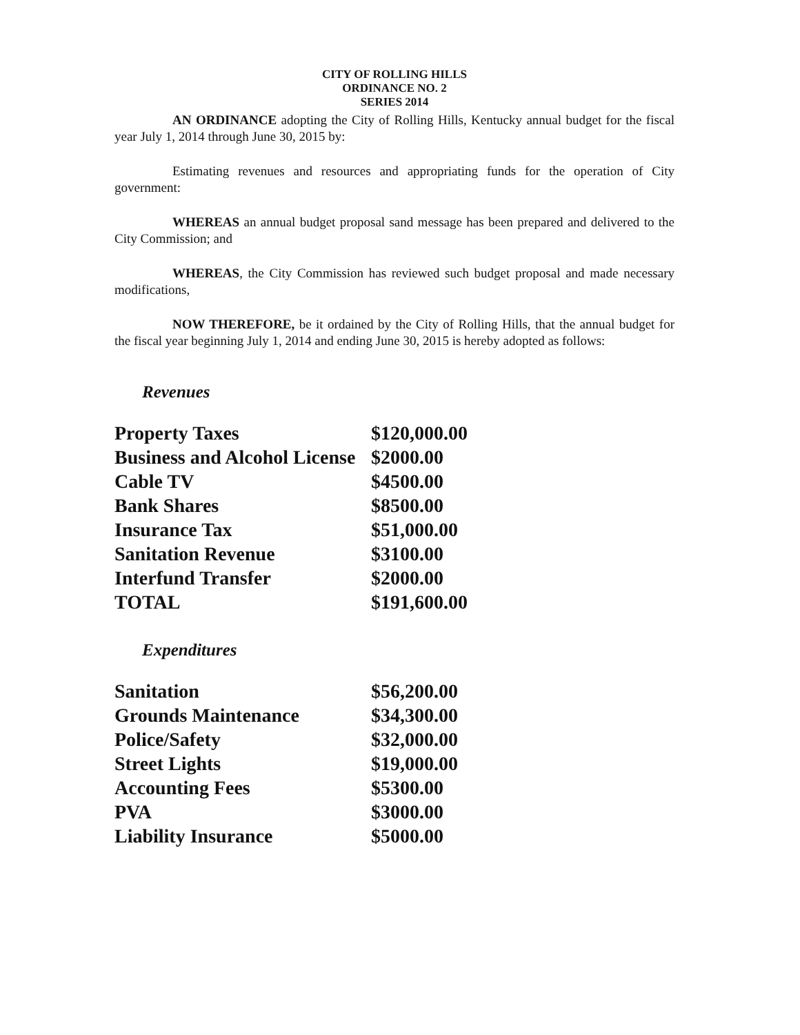CITY OF ROLLING HILLS
ORDINANCE NO. 2
SERIES 2014
AN ORDINANCE adopting the City of Rolling Hills, Kentucky annual budget for the fiscal year July 1, 2014 through June 30, 2015 by:
Estimating revenues and resources and appropriating funds for the operation of City government:
WHEREAS an annual budget proposal sand message has been prepared and delivered to the City Commission; and
WHEREAS, the City Commission has reviewed such budget proposal and made necessary modifications,
NOW THEREFORE, be it ordained by the City of Rolling Hills, that the annual budget for the fiscal year beginning July 1, 2014 and ending June 30, 2015 is hereby adopted as follows:
Revenues
| Property Taxes | $120,000.00 |
| Business and Alcohol License | $2000.00 |
| Cable TV | $4500.00 |
| Bank Shares | $8500.00 |
| Insurance Tax | $51,000.00 |
| Sanitation Revenue | $3100.00 |
| Interfund Transfer | $2000.00 |
| TOTAL | $191,600.00 |
Expenditures
| Sanitation | $56,200.00 |
| Grounds Maintenance | $34,300.00 |
| Police/Safety | $32,000.00 |
| Street Lights | $19,000.00 |
| Accounting Fees | $5300.00 |
| PVA | $3000.00 |
| Liability Insurance | $5000.00 |